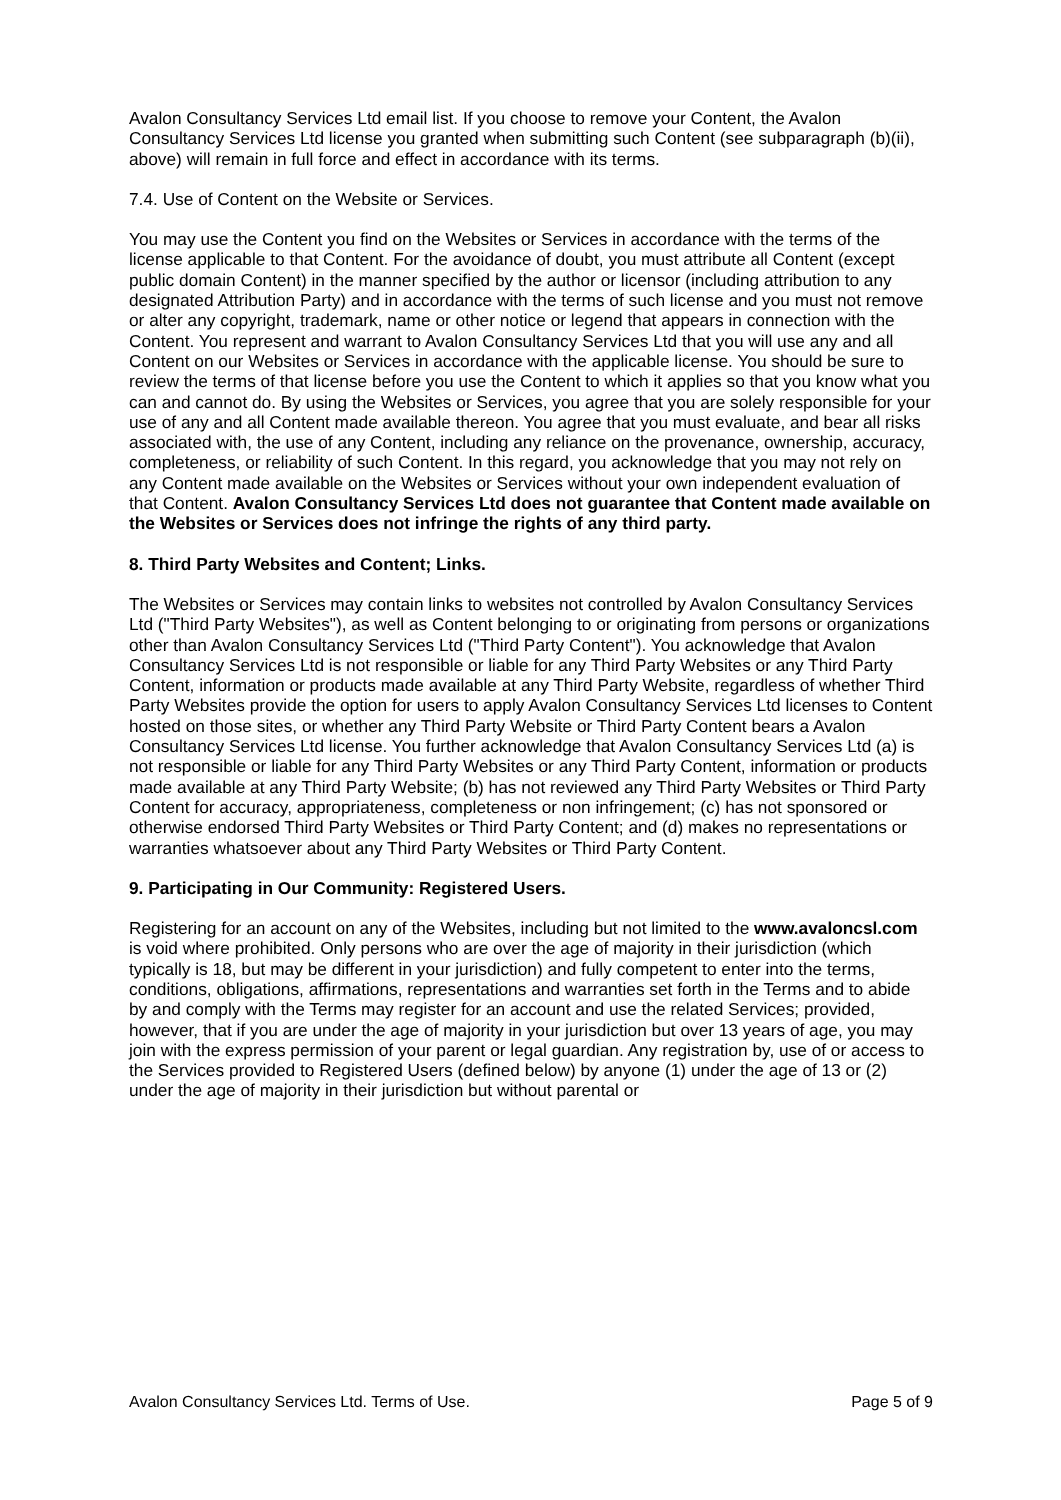Avalon Consultancy Services Ltd email list. If you choose to remove your Content, the Avalon Consultancy Services Ltd license you granted when submitting such Content (see subparagraph (b)(ii), above) will remain in full force and effect in accordance with its terms.
7.4. Use of Content on the Website or Services.
You may use the Content you find on the Websites or Services in accordance with the terms of the license applicable to that Content. For the avoidance of doubt, you must attribute all Content (except public domain Content) in the manner specified by the author or licensor (including attribution to any designated Attribution Party) and in accordance with the terms of such license and you must not remove or alter any copyright, trademark, name or other notice or legend that appears in connection with the Content. You represent and warrant to Avalon Consultancy Services Ltd that you will use any and all Content on our Websites or Services in accordance with the applicable license. You should be sure to review the terms of that license before you use the Content to which it applies so that you know what you can and cannot do. By using the Websites or Services, you agree that you are solely responsible for your use of any and all Content made available thereon. You agree that you must evaluate, and bear all risks associated with, the use of any Content, including any reliance on the provenance, ownership, accuracy, completeness, or reliability of such Content. In this regard, you acknowledge that you may not rely on any Content made available on the Websites or Services without your own independent evaluation of that Content. Avalon Consultancy Services Ltd does not guarantee that Content made available on the Websites or Services does not infringe the rights of any third party.
8. Third Party Websites and Content; Links.
The Websites or Services may contain links to websites not controlled by Avalon Consultancy Services Ltd ("Third Party Websites"), as well as Content belonging to or originating from persons or organizations other than Avalon Consultancy Services Ltd ("Third Party Content"). You acknowledge that Avalon Consultancy Services Ltd is not responsible or liable for any Third Party Websites or any Third Party Content, information or products made available at any Third Party Website, regardless of whether Third Party Websites provide the option for users to apply Avalon Consultancy Services Ltd licenses to Content hosted on those sites, or whether any Third Party Website or Third Party Content bears a Avalon Consultancy Services Ltd license. You further acknowledge that Avalon Consultancy Services Ltd (a) is not responsible or liable for any Third Party Websites or any Third Party Content, information or products made available at any Third Party Website; (b) has not reviewed any Third Party Websites or Third Party Content for accuracy, appropriateness, completeness or non infringement; (c) has not sponsored or otherwise endorsed Third Party Websites or Third Party Content; and (d) makes no representations or warranties whatsoever about any Third Party Websites or Third Party Content.
9. Participating in Our Community: Registered Users.
Registering for an account on any of the Websites, including but not limited to the www.avaloncsl.com is void where prohibited. Only persons who are over the age of majority in their jurisdiction (which typically is 18, but may be different in your jurisdiction) and fully competent to enter into the terms, conditions, obligations, affirmations, representations and warranties set forth in the Terms and to abide by and comply with the Terms may register for an account and use the related Services; provided, however, that if you are under the age of majority in your jurisdiction but over 13 years of age, you may join with the express permission of your parent or legal guardian. Any registration by, use of or access to the Services provided to Registered Users (defined below) by anyone (1) under the age of 13 or (2) under the age of majority in their jurisdiction but without parental or
Avalon Consultancy Services Ltd. Terms of Use. Page 5 of 9